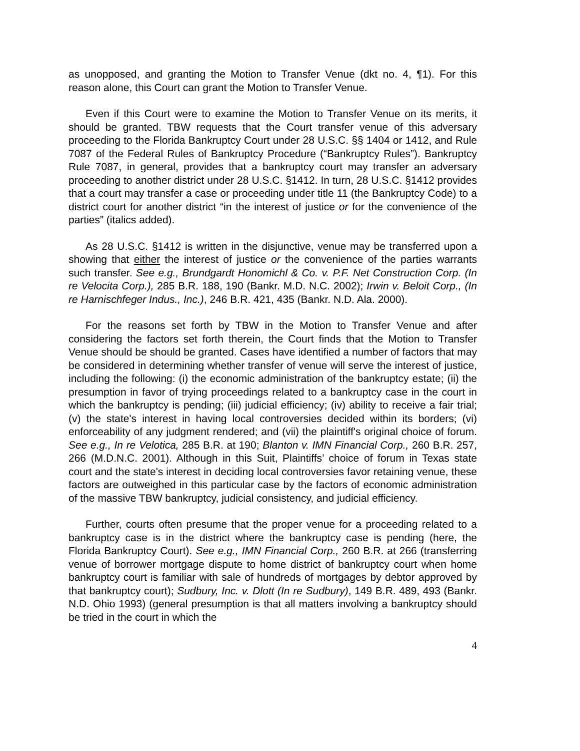as unopposed, and granting the Motion to Transfer Venue (dkt no. 4, ¶1). For this reason alone, this Court can grant the Motion to Transfer Venue.
Even if this Court were to examine the Motion to Transfer Venue on its merits, it should be granted. TBW requests that the Court transfer venue of this adversary proceeding to the Florida Bankruptcy Court under 28 U.S.C. §§ 1404 or 1412, and Rule 7087 of the Federal Rules of Bankruptcy Procedure (“Bankruptcy Rules”). Bankruptcy Rule 7087, in general, provides that a bankruptcy court may transfer an adversary proceeding to another district under 28 U.S.C. §1412. In turn, 28 U.S.C. §1412 provides that a court may transfer a case or proceeding under title 11 (the Bankruptcy Code) to a district court for another district “in the interest of justice or for the convenience of the parties” (italics added).
As 28 U.S.C. §1412 is written in the disjunctive, venue may be transferred upon a showing that either the interest of justice or the convenience of the parties warrants such transfer. See e.g., Brundgardt Honomichl & Co. v. P.F. Net Construction Corp. (In re Velocita Corp.), 285 B.R. 188, 190 (Bankr. M.D. N.C. 2002); Irwin v. Beloit Corp., (In re Harnischfeger Indus., Inc.), 246 B.R. 421, 435 (Bankr. N.D. Ala. 2000).
For the reasons set forth by TBW in the Motion to Transfer Venue and after considering the factors set forth therein, the Court finds that the Motion to Transfer Venue should be should be granted. Cases have identified a number of factors that may be considered in determining whether transfer of venue will serve the interest of justice, including the following: (i) the economic administration of the bankruptcy estate; (ii) the presumption in favor of trying proceedings related to a bankruptcy case in the court in which the bankruptcy is pending; (iii) judicial efficiency; (iv) ability to receive a fair trial; (v) the state's interest in having local controversies decided within its borders; (vi) enforceability of any judgment rendered; and (vii) the plaintiff's original choice of forum. See e.g., In re Velotica, 285 B.R. at 190; Blanton v. IMN Financial Corp., 260 B.R. 257, 266 (M.D.N.C. 2001). Although in this Suit, Plaintiffs’ choice of forum in Texas state court and the state's interest in deciding local controversies favor retaining venue, these factors are outweighed in this particular case by the factors of economic administration of the massive TBW bankruptcy, judicial consistency, and judicial efficiency.
Further, courts often presume that the proper venue for a proceeding related to a bankruptcy case is in the district where the bankruptcy case is pending (here, the Florida Bankruptcy Court). See e.g., IMN Financial Corp., 260 B.R. at 266 (transferring venue of borrower mortgage dispute to home district of bankruptcy court when home bankruptcy court is familiar with sale of hundreds of mortgages by debtor approved by that bankruptcy court); Sudbury, Inc. v. Dlott (In re Sudbury), 149 B.R. 489, 493 (Bankr. N.D. Ohio 1993) (general presumption is that all matters involving a bankruptcy should be tried in the court in which the
4